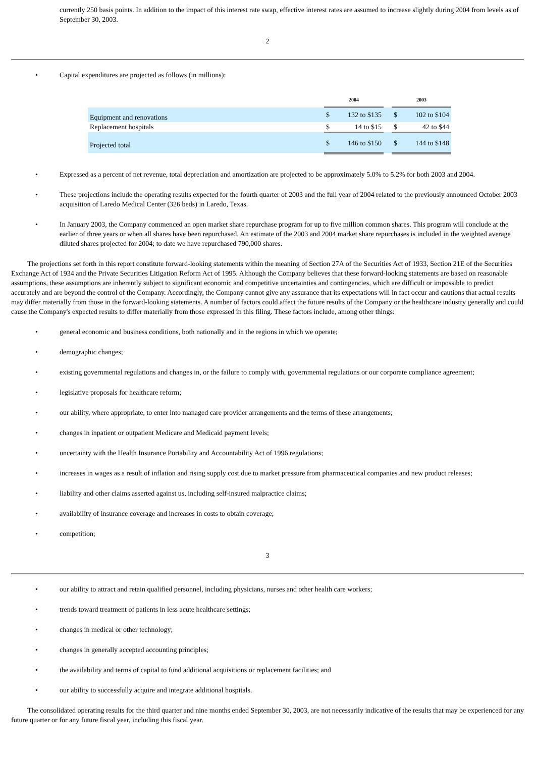currently 250 basis points. In addition to the impact of this interest rate swap, effective interest rates are assumed to increase slightly during 2004 from levels as of September 30, 2003.
2
• Capital expenditures are projected as follows (in millions):
| | 2004 | | | 2003 | |
| --- | --- | --- | --- | --- | --- |
| Equipment and renovations | $ | 132 to $135 | | $ | 102 to $104 |
| Replacement hospitals | $ | 14 to $15 | | $ | 42 to $44 |
| Projected total | $ | 146 to $150 | | $ | 144 to $148 |
• Expressed as a percent of net revenue, total depreciation and amortization are projected to be approximately 5.0% to 5.2% for both 2003 and 2004.
• These projections include the operating results expected for the fourth quarter of 2003 and the full year of 2004 related to the previously announced October 2003 acquisition of Laredo Medical Center (326 beds) in Laredo, Texas.
• In January 2003, the Company commenced an open market share repurchase program for up to five million common shares. This program will conclude at the earlier of three years or when all shares have been repurchased. An estimate of the 2003 and 2004 market share repurchases is included in the weighted average diluted shares projected for 2004; to date we have repurchased 790,000 shares.
The projections set forth in this report constitute forward-looking statements within the meaning of Section 27A of the Securities Act of 1933, Section 21E of the Securities Exchange Act of 1934 and the Private Securities Litigation Reform Act of 1995. Although the Company believes that these forward-looking statements are based on reasonable assumptions, these assumptions are inherently subject to significant economic and competitive uncertainties and contingencies, which are difficult or impossible to predict accurately and are beyond the control of the Company. Accordingly, the Company cannot give any assurance that its expectations will in fact occur and cautions that actual results may differ materially from those in the forward-looking statements. A number of factors could affect the future results of the Company or the healthcare industry generally and could cause the Company's expected results to differ materially from those expressed in this filing. These factors include, among other things:
• general economic and business conditions, both nationally and in the regions in which we operate;
• demographic changes;
• existing governmental regulations and changes in, or the failure to comply with, governmental regulations or our corporate compliance agreement;
• legislative proposals for healthcare reform;
• our ability, where appropriate, to enter into managed care provider arrangements and the terms of these arrangements;
• changes in inpatient or outpatient Medicare and Medicaid payment levels;
• uncertainty with the Health Insurance Portability and Accountability Act of 1996 regulations;
• increases in wages as a result of inflation and rising supply cost due to market pressure from pharmaceutical companies and new product releases;
• liability and other claims asserted against us, including self-insured malpractice claims;
• availability of insurance coverage and increases in costs to obtain coverage;
• competition;
3
• our ability to attract and retain qualified personnel, including physicians, nurses and other health care workers;
• trends toward treatment of patients in less acute healthcare settings;
• changes in medical or other technology;
• changes in generally accepted accounting principles;
• the availability and terms of capital to fund additional acquisitions or replacement facilities; and
• our ability to successfully acquire and integrate additional hospitals.
The consolidated operating results for the third quarter and nine months ended September 30, 2003, are not necessarily indicative of the results that may be experienced for any future quarter or for any future fiscal year, including this fiscal year.